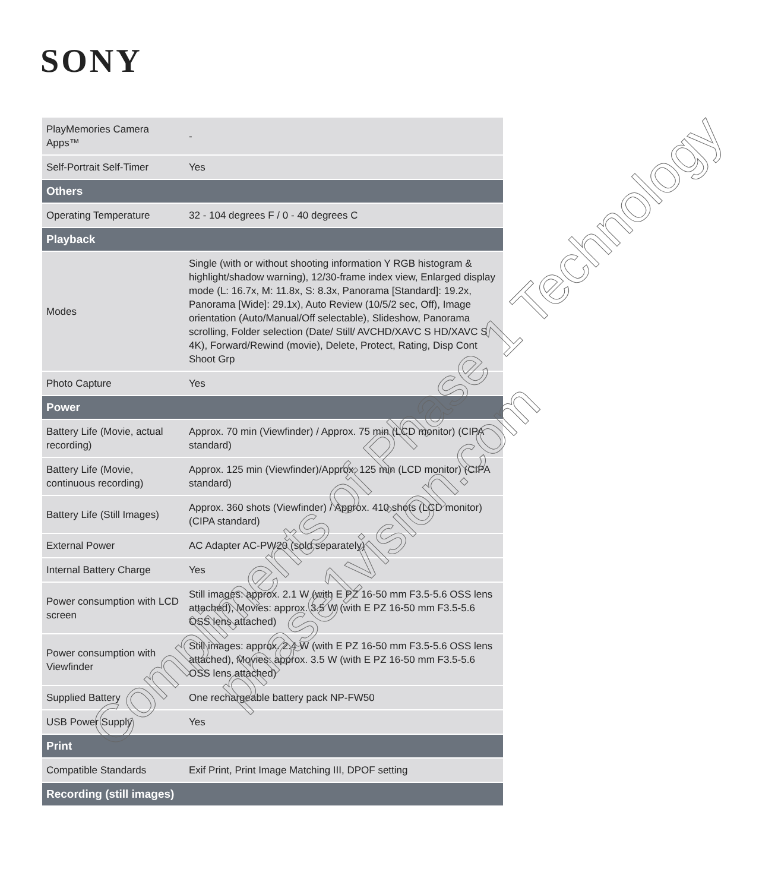SONY
| PlayMemories Camera Apps™ | - |
| Self-Portrait Self-Timer | Yes |
| Others | |
| Operating Temperature | 32 - 104 degrees F / 0 - 40 degrees C |
| Playback | |
| Modes | Single (with or without shooting information Y RGB histogram & highlight/shadow warning), 12/30-frame index view, Enlarged display mode (L: 16.7x, M: 11.8x, S: 8.3x, Panorama [Standard]: 19.2x, Panorama [Wide]: 29.1x), Auto Review (10/5/2 sec, Off), Image orientation (Auto/Manual/Off selectable), Slideshow, Panorama scrolling, Folder selection (Date/ Still/ AVCHD/XAVC S HD/XAVC S 4K), Forward/Rewind (movie), Delete, Protect, Rating, Disp Cont Shoot Grp |
| Photo Capture | Yes |
| Power | |
| Battery Life (Movie, actual recording) | Approx. 70 min (Viewfinder) / Approx. 75 min (LCD monitor) (CIPA standard) |
| Battery Life (Movie, continuous recording) | Approx. 125 min (Viewfinder)/Approx. 125 min (LCD monitor) (CIPA standard) |
| Battery Life (Still Images) | Approx. 360 shots (Viewfinder) / Approx. 410 shots (LCD monitor) (CIPA standard) |
| External Power | AC Adapter AC-PW20 (sold separately) |
| Internal Battery Charge | Yes |
| Power consumption with LCD screen | Still images: approx. 2.1 W (with E PZ 16-50 mm F3.5-5.6 OSS lens attached), Movies: approx. 3.5 W (with E PZ 16-50 mm F3.5-5.6 OSS lens attached) |
| Power consumption with Viewfinder | Still images: approx. 2.4 W (with E PZ 16-50 mm F3.5-5.6 OSS lens attached), Movies: approx. 3.5 W (with E PZ 16-50 mm F3.5-5.6 OSS lens attached) |
| Supplied Battery | One rechargeable battery pack NP-FW50 |
| USB Power Supply | Yes |
| Print | |
| Compatible Standards | Exif Print, Print Image Matching III, DPOF setting |
| Recording (still images) | |
Compliments of Phase 1 Technology
phase1vision.com